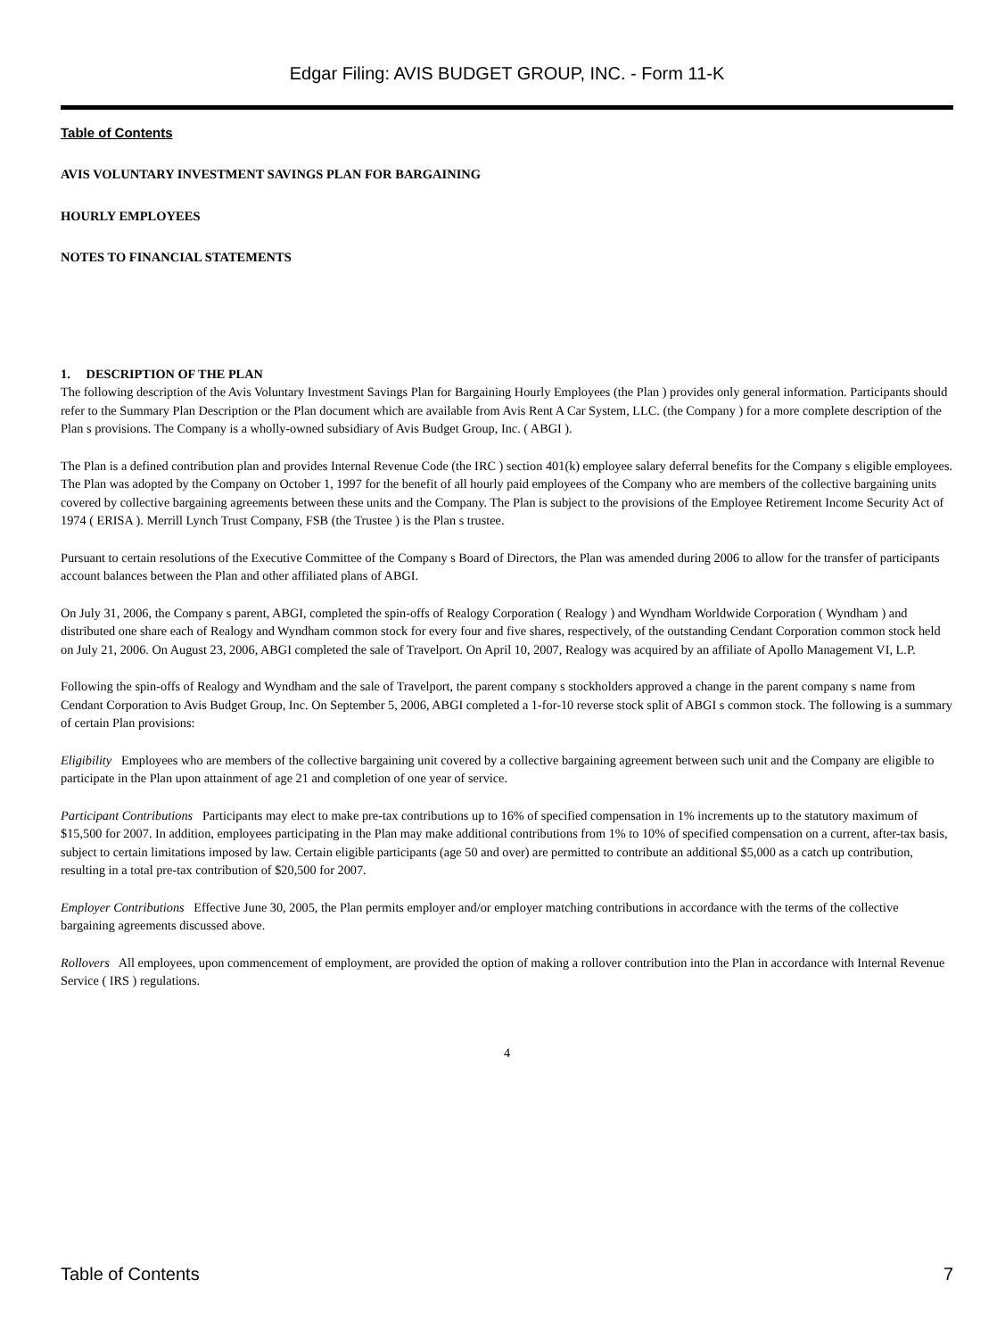Edgar Filing: AVIS BUDGET GROUP, INC. - Form 11-K
Table of Contents
AVIS VOLUNTARY INVESTMENT SAVINGS PLAN FOR BARGAINING
HOURLY EMPLOYEES
NOTES TO FINANCIAL STATEMENTS
1. DESCRIPTION OF THE PLAN
The following description of the Avis Voluntary Investment Savings Plan for Bargaining Hourly Employees (the Plan ) provides only general information. Participants should refer to the Summary Plan Description or the Plan document which are available from Avis Rent A Car System, LLC. (the Company ) for a more complete description of the Plan s provisions. The Company is a wholly-owned subsidiary of Avis Budget Group, Inc. ( ABGI ).
The Plan is a defined contribution plan and provides Internal Revenue Code (the IRC ) section 401(k) employee salary deferral benefits for the Company s eligible employees. The Plan was adopted by the Company on October 1, 1997 for the benefit of all hourly paid employees of the Company who are members of the collective bargaining units covered by collective bargaining agreements between these units and the Company. The Plan is subject to the provisions of the Employee Retirement Income Security Act of 1974 ( ERISA ). Merrill Lynch Trust Company, FSB (the Trustee ) is the Plan s trustee.
Pursuant to certain resolutions of the Executive Committee of the Company s Board of Directors, the Plan was amended during 2006 to allow for the transfer of participants account balances between the Plan and other affiliated plans of ABGI.
On July 31, 2006, the Company s parent, ABGI, completed the spin-offs of Realogy Corporation ( Realogy ) and Wyndham Worldwide Corporation ( Wyndham ) and distributed one share each of Realogy and Wyndham common stock for every four and five shares, respectively, of the outstanding Cendant Corporation common stock held on July 21, 2006. On August 23, 2006, ABGI completed the sale of Travelport. On April 10, 2007, Realogy was acquired by an affiliate of Apollo Management VI, L.P.
Following the spin-offs of Realogy and Wyndham and the sale of Travelport, the parent company s stockholders approved a change in the parent company s name from Cendant Corporation to Avis Budget Group, Inc. On September 5, 2006, ABGI completed a 1-for-10 reverse stock split of ABGI s common stock. The following is a summary of certain Plan provisions:
Eligibility Employees who are members of the collective bargaining unit covered by a collective bargaining agreement between such unit and the Company are eligible to participate in the Plan upon attainment of age 21 and completion of one year of service.
Participant Contributions Participants may elect to make pre-tax contributions up to 16% of specified compensation in 1% increments up to the statutory maximum of $15,500 for 2007. In addition, employees participating in the Plan may make additional contributions from 1% to 10% of specified compensation on a current, after-tax basis, subject to certain limitations imposed by law. Certain eligible participants (age 50 and over) are permitted to contribute an additional $5,000 as a catch up contribution, resulting in a total pre-tax contribution of $20,500 for 2007.
Employer Contributions Effective June 30, 2005, the Plan permits employer and/or employer matching contributions in accordance with the terms of the collective bargaining agreements discussed above.
Rollovers All employees, upon commencement of employment, are provided the option of making a rollover contribution into the Plan in accordance with Internal Revenue Service ( IRS ) regulations.
4
Table of Contents 7